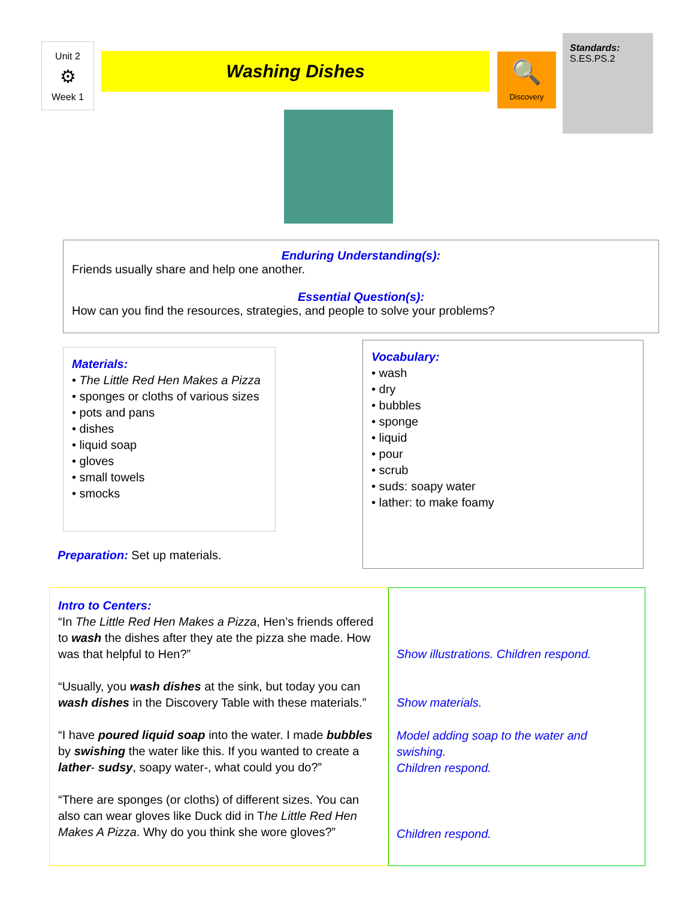Unit 2
⚙
Week 1
Washing Dishes
🔍
Discovery
Standards:
S.ES.PS.2
Enduring Understanding(s):
Friends usually share and help one another.
Essential Question(s):
How can you find the resources, strategies, and people to solve your problems?
Materials:
• The Little Red Hen Makes a Pizza
• sponges or cloths of various sizes
• pots and pans
• dishes
• liquid soap
• gloves
• small towels
• smocks
Preparation: Set up materials.
Vocabulary:
• wash
• dry
• bubbles
• sponge
• liquid
• pour
• scrub
• suds: soapy water
• lather: to make foamy
Intro to Centers:
“In The Little Red Hen Makes a Pizza, Hen’s friends offered to wash the dishes after they ate the pizza she made. How was that helpful to Hen?”
“Usually, you wash dishes at the sink, but today you can wash dishes in the Discovery Table with these materials.”
“I have poured liquid soap into the water. I made bubbles by swishing the water like this. If you wanted to create a lather- sudsy, soapy water-, what could you do?”
“There are sponges (or cloths) of different sizes. You can also can wear gloves like Duck did in The Little Red Hen Makes A Pizza. Why do you think she wore gloves?”
Show illustrations. Children respond.
Show materials.
Model adding soap to the water and swishing.
Children respond.
Children respond.